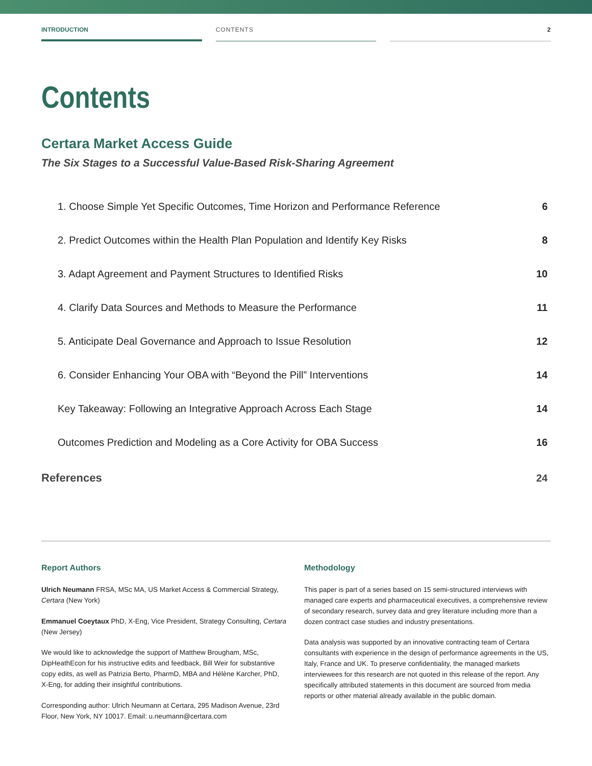INTRODUCTION CONTENTS 2
Contents
Certara Market Access Guide
The Six Stages to a Successful Value-Based Risk-Sharing Agreement
1. Choose Simple Yet Specific Outcomes, Time Horizon and Performance Reference 6
2. Predict Outcomes within the Health Plan Population and Identify Key Risks 8
3. Adapt Agreement and Payment Structures to Identified Risks 10
4. Clarify Data Sources and Methods to Measure the Performance 11
5. Anticipate Deal Governance and Approach to Issue Resolution 12
6. Consider Enhancing Your OBA with “Beyond the Pill” Interventions 14
Key Takeaway: Following an Integrative Approach Across Each Stage 14
Outcomes Prediction and Modeling as a Core Activity for OBA Success 16
References 24
Report Authors
Ulrich Neumann FRSA, MSc MA, US Market Access & Commercial Strategy, Certara (New York)
Emmanuel Coeytaux PhD, X-Eng, Vice President, Strategy Consulting, Certara (New Jersey)
We would like to acknowledge the support of Matthew Brougham, MSc, DipHeathEcon for his instructive edits and feedback, Bill Weir for substantive copy edits, as well as Patrizia Berto, PharmD, MBA and Hélène Karcher, PhD, X-Eng, for adding their insightful contributions.
Corresponding author: Ulrich Neumann at Certara, 295 Madison Avenue, 23rd Floor, New York, NY 10017. Email: u.neumann@certara.com
Methodology
This paper is part of a series based on 15 semi-structured interviews with managed care experts and pharmaceutical executives, a comprehensive review of secondary research, survey data and grey literature including more than a dozen contract case studies and industry presentations.
Data analysis was supported by an innovative contracting team of Certara consultants with experience in the design of performance agreements in the US, Italy, France and UK. To preserve confidentiality, the managed markets interviewees for this research are not quoted in this release of the report. Any specifically attributed statements in this document are sourced from media reports or other material already available in the public domain.